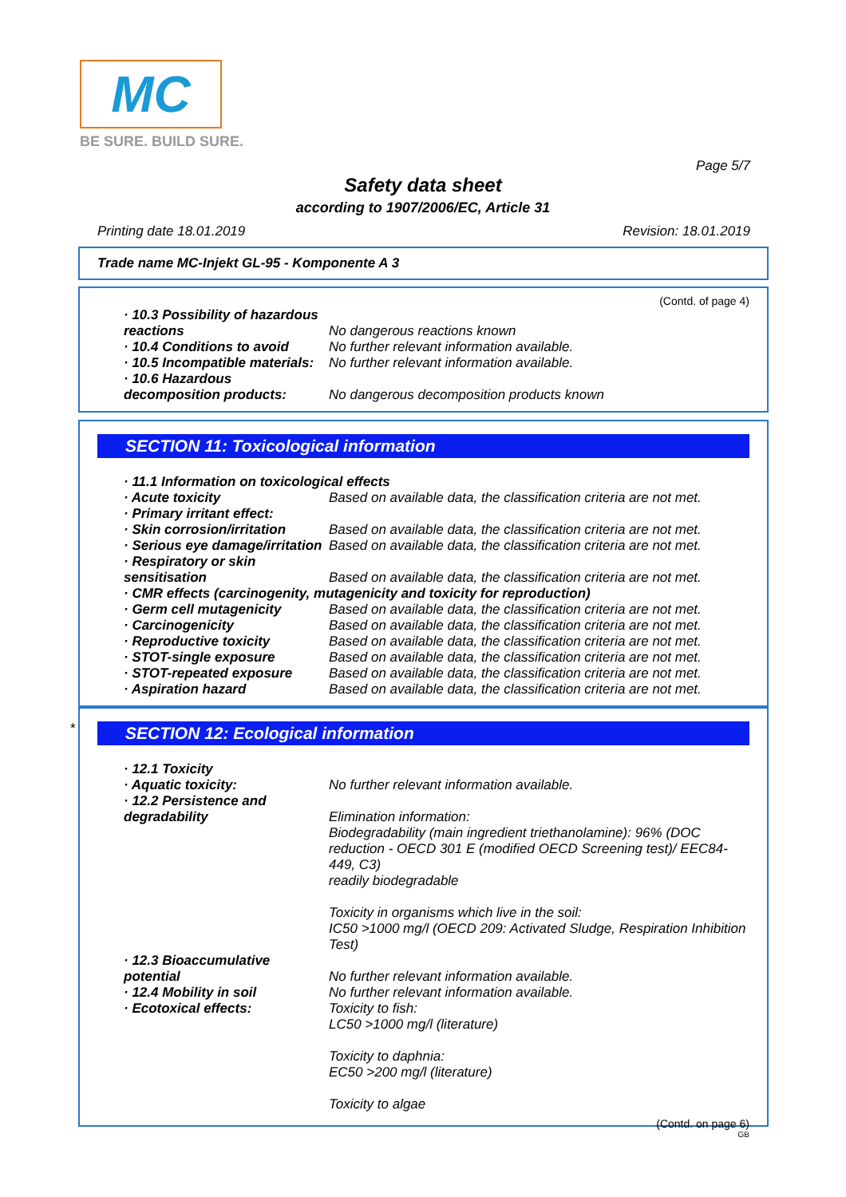MC
BE SURE. BUILD SURE.
Page 5/7
Safety data sheet
according to 1907/2006/EC, Article 31
Printing date 18.01.2019 Revision: 18.01.2019
Trade name MC-Injekt GL-95 - Komponente A 3
(Contd. of page 4)
· 10.3 Possibility of hazardous reactions
No dangerous reactions known
· 10.4 Conditions to avoid
No further relevant information available.
· 10.5 Incompatible materials:
No further relevant information available.
· 10.6 Hazardous decomposition products:
No dangerous decomposition products known
SECTION 11: Toxicological information
· 11.1 Information on toxicological effects
· Acute toxicity Based on available data, the classification criteria are not met.
· Primary irritant effect:
· Skin corrosion/irritation
Based on available data, the classification criteria are not met.
· Serious eye damage/irritation
Based on available data, the classification criteria are not met.
· Respiratory or skin sensitisation
Based on available data, the classification criteria are not met.
· CMR effects (carcinogenity, mutagenicity and toxicity for reproduction)
· Germ cell mutagenicity Based on available data, the classification criteria are not met.
· Carcinogenicity Based on available data, the classification criteria are not met.
· Reproductive toxicity Based on available data, the classification criteria are not met.
· STOT-single exposure Based on available data, the classification criteria are not met.
· STOT-repeated exposure Based on available data, the classification criteria are not met.
· Aspiration hazard Based on available data, the classification criteria are not met.
*
SECTION 12: Ecological information
· 12.1 Toxicity
· Aquatic toxicity: No further relevant information available.
· 12.2 Persistence and degradability
Elimination information:
Biodegradability (main ingredient triethanolamine): 96% (DOC reduction - OECD 301 E (modified OECD Screening test)/ EEC84-449, C3)
readily biodegradable
Toxicity in organisms which live in the soil:
IC50 >1000 mg/l (OECD 209: Activated Sludge, Respiration Inhibition Test)
· 12.3 Bioaccumulative potential
No further relevant information available.
· 12.4 Mobility in soil No further relevant information available.
· Ecotoxical effects: Toxicity to fish:
LC50 >1000 mg/l (literature)
Toxicity to daphnia:
EC50 >200 mg/l (literature)
Toxicity to algae
(Contd. on page 6)
GB